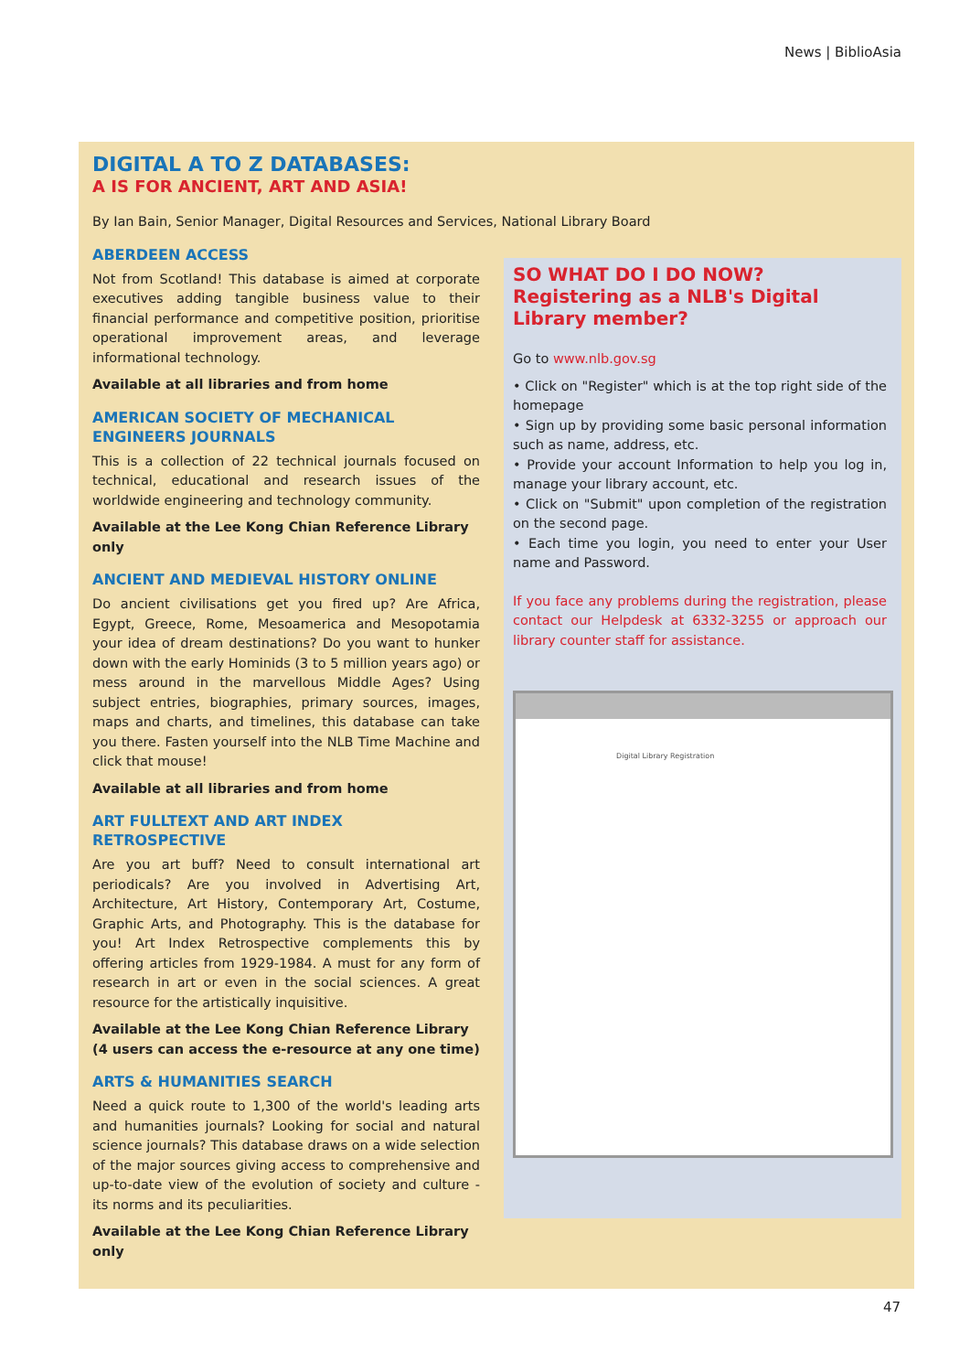News | BiblioAsia
DIGITAL A TO Z DATABASES:
A IS FOR ANCIENT, ART AND ASIA!
By Ian Bain, Senior Manager, Digital Resources and Services, National Library Board
ABERDEEN ACCESS
Not from Scotland! This database is aimed at corporate executives adding tangible business value to their financial performance and competitive position, prioritise operational improvement areas, and leverage informational technology.
Available at all libraries and from home
AMERICAN SOCIETY OF MECHANICAL ENGINEERS JOURNALS
This is a collection of 22 technical journals focused on technical, educational and research issues of the worldwide engineering and technology community.
Available at the Lee Kong Chian Reference Library only
ANCIENT AND MEDIEVAL HISTORY ONLINE
Do ancient civilisations get you fired up? Are Africa, Egypt, Greece, Rome, Mesoamerica and Mesopotamia your idea of dream destinations? Do you want to hunker down with the early Hominids (3 to 5 million years ago) or mess around in the marvellous Middle Ages? Using subject entries, biographies, primary sources, images, maps and charts, and timelines, this database can take you there. Fasten yourself into the NLB Time Machine and click that mouse!
Available at all libraries and from home
ART FULLTEXT AND ART INDEX RETROSPECTIVE
Are you art buff? Need to consult international art periodicals? Are you involved in Advertising Art, Architecture, Art History, Contemporary Art, Costume, Graphic Arts, and Photography. This is the database for you! Art Index Retrospective complements this by offering articles from 1929-1984. A must for any form of research in art or even in the social sciences. A great resource for the artistically inquisitive.
Available at the Lee Kong Chian Reference Library (4 users can access the e-resource at any one time)
ARTS & HUMANITIES SEARCH
Need a quick route to 1,300 of the world's leading arts and humanities journals? Looking for social and natural science journals? This database draws on a wide selection of the major sources giving access to comprehensive and up-to-date view of the evolution of society and culture - its norms and its peculiarities.
Available at the Lee Kong Chian Reference Library only
SO WHAT DO I DO NOW?
Registering as a NLB's Digital Library member?
Go to www.nlb.gov.sg
• Click on "Register" which is at the top right side of the homepage
• Sign up by providing some basic personal information such as name, address, etc.
• Provide your account Information to help you log in, manage your library account, etc.
• Click on "Submit" upon completion of the registration on the second page.
• Each time you login, you need to enter your User name and Password.
If you face any problems during the registration, please contact our Helpdesk at 6332-3255 or approach our library counter staff for assistance.
Digital Library Registration
47